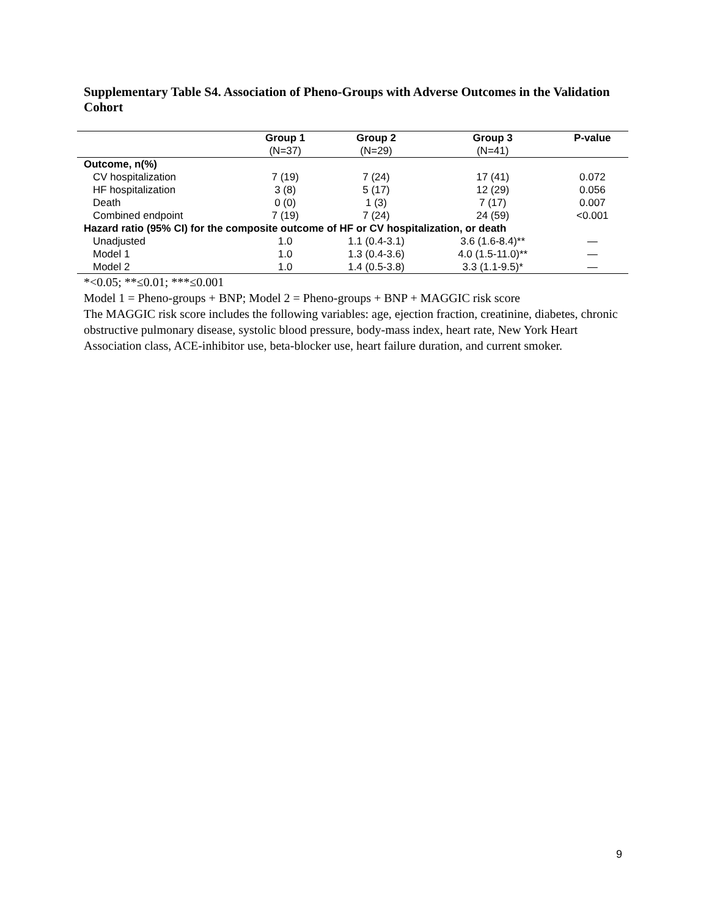Supplementary Table S4. Association of Pheno-Groups with Adverse Outcomes in the Validation Cohort
| | Group 1 | Group 2 | Group 3 | P-value |
| --- | --- | --- | --- | --- |
| | (N=37) | (N=29) | (N=41) | |
| Outcome, n(%) | | | | |
| CV hospitalization | 7 (19) | 7 (24) | 17 (41) | 0.072 |
| HF hospitalization | 3 (8) | 5 (17) | 12 (29) | 0.056 |
| Death | 0 (0) | 1 (3) | 7 (17) | 0.007 |
| Combined endpoint | 7 (19) | 7 (24) | 24 (59) | <0.001 |
| Hazard ratio (95% CI) for the composite outcome of HF or CV hospitalization, or death | | | | |
| Unadjusted | 1.0 | 1.1 (0.4-3.1) | 3.6 (1.6-8.4)** | — |
| Model 1 | 1.0 | 1.3 (0.4-3.6) | 4.0 (1.5-11.0)** | — |
| Model 2 | 1.0 | 1.4 (0.5-3.8) | 3.3 (1.1-9.5)* | — |
*<0.05; **≤0.01; ***≤0.001
Model 1 = Pheno-groups + BNP; Model 2 = Pheno-groups + BNP + MAGGIC risk score
The MAGGIC risk score includes the following variables: age, ejection fraction, creatinine, diabetes, chronic obstructive pulmonary disease, systolic blood pressure, body-mass index, heart rate, New York Heart Association class, ACE-inhibitor use, beta-blocker use, heart failure duration, and current smoker.
9